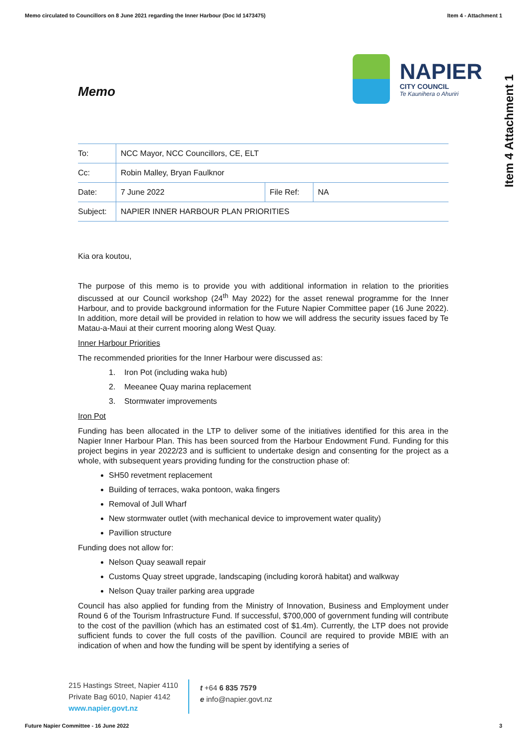Memo circulated to Councillors on 8 June 2021 regarding the Inner Harbour (Doc Id 1473475) Item 4 - Attachment 1
Item 4 Attachment 1
Memo
NAPIER
CITY COUNCIL
Te Kaunihera o Ahuriri
| To: | NCC Mayor, NCC Councillors, CE, ELT | | |
| Cc: | Robin Malley, Bryan Faulknor | | |
| Date: | 7 June 2022 | File Ref: | NA |
| Subject: | NAPIER INNER HARBOUR PLAN PRIORITIES | | |
Kia ora koutou,
The purpose of this memo is to provide you with additional information in relation to the priorities discussed at our Council workshop (24<sup>th</sup> May 2022) for the asset renewal programme for the Inner Harbour, and to provide background information for the Future Napier Committee paper (16 June 2022). In addition, more detail will be provided in relation to how we will address the security issues faced by Te Matau-a-Maui at their current mooring along West Quay.
Inner Harbour Priorities
The recommended priorities for the Inner Harbour were discussed as:
1. Iron Pot (including waka hub)
2. Meeanee Quay marina replacement
3. Stormwater improvements
Iron Pot
Funding has been allocated in the LTP to deliver some of the initiatives identified for this area in the Napier Inner Harbour Plan. This has been sourced from the Harbour Endowment Fund. Funding for this project begins in year 2022/23 and is sufficient to undertake design and consenting for the project as a whole, with subsequent years providing funding for the construction phase of:
SH50 revetment replacement
Building of terraces, waka pontoon, waka fingers
Removal of Jull Wharf
New stormwater outlet (with mechanical device to improvement water quality)
Pavillion structure
Funding does not allow for:
Nelson Quay seawall repair
Customs Quay street upgrade, landscaping (including kororā habitat) and walkway
Nelson Quay trailer parking area upgrade
Council has also applied for funding from the Ministry of Innovation, Business and Employment under Round 6 of the Tourism Infrastructure Fund. If successful, $700,000 of government funding will contribute to the cost of the pavillion (which has an estimated cost of $1.4m). Currently, the LTP does not provide sufficient funds to cover the full costs of the pavillion. Council are required to provide MBIE with an indication of when and how the funding will be spent by identifying a series of
215 Hastings Street, Napier 4110
Private Bag 6010, Napier 4142
www.napier.govt.nz
t +64 6 835 7579
e info@napier.govt.nz
Future Napier Committee - 16 June 2022 3